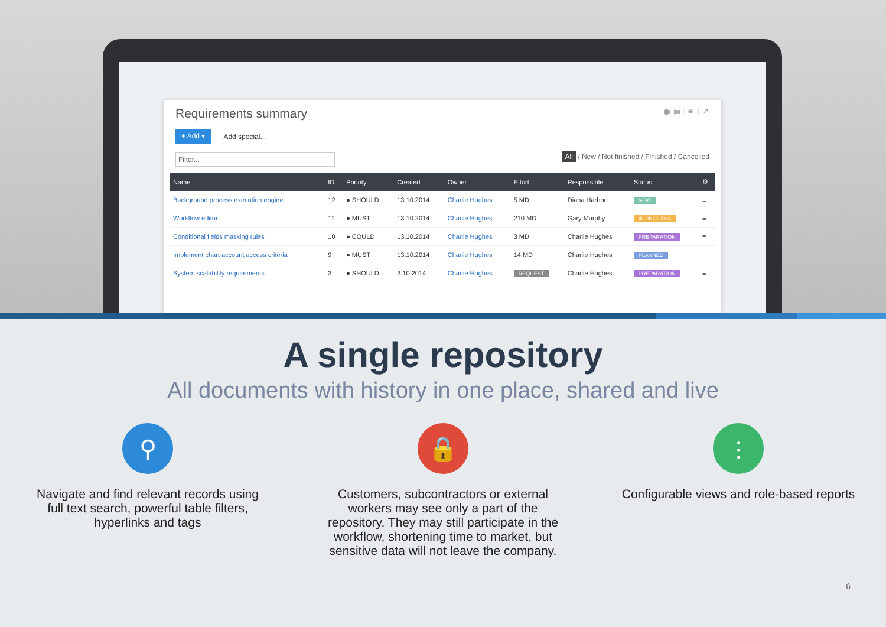Requirements summary ▦ ▤ ⁝ ≡ ▯ ↗
+ Add ▾ Add special...
Filter... All / New / Not finished / Finished / Cancelled
| Name | ID | Priority | Created | Owner | Effort | Responsible | Status | ⚙ |
| --- | --- | --- | --- | --- | --- | --- | --- | --- |
| Background process execution engine | 12 | ● SHOULD | 13.10.2014 | Charlie Hughes | 5 MD | Diana Harbort | NEW | ≡ |
| Workflow editor | 11 | ● MUST | 13.10.2014 | Charlie Hughes | 210 MD | Gary Murphy | IN PROGESS | ≡ |
| Conditional fields masking rules | 10 | ● COULD | 13.10.2014 | Charlie Hughes | 3 MD | Charlie Hughes | PREPARATION | ≡ |
| Implement chart account access criteria | 9 | ● MUST | 13.10.2014 | Charlie Hughes | 14 MD | Charlie Hughes | PLANNED | ≡ |
| System scalability requirements | 3 | ● SHOULD | 3.10.2014 | Charlie Hughes | REQUEST | Charlie Hughes | PREPARATION | ≡ |
A single repository
All documents with history in one place, shared and live
⚲
Navigate and find relevant records using full text search, powerful table filters, hyperlinks and tags
🔒
Customers, subcontractors or external workers may see only a part of the repository. They may still participate in the workflow, shortening time to market, but sensitive data will not leave the company.
⫶
Configurable views and role-based reports
6